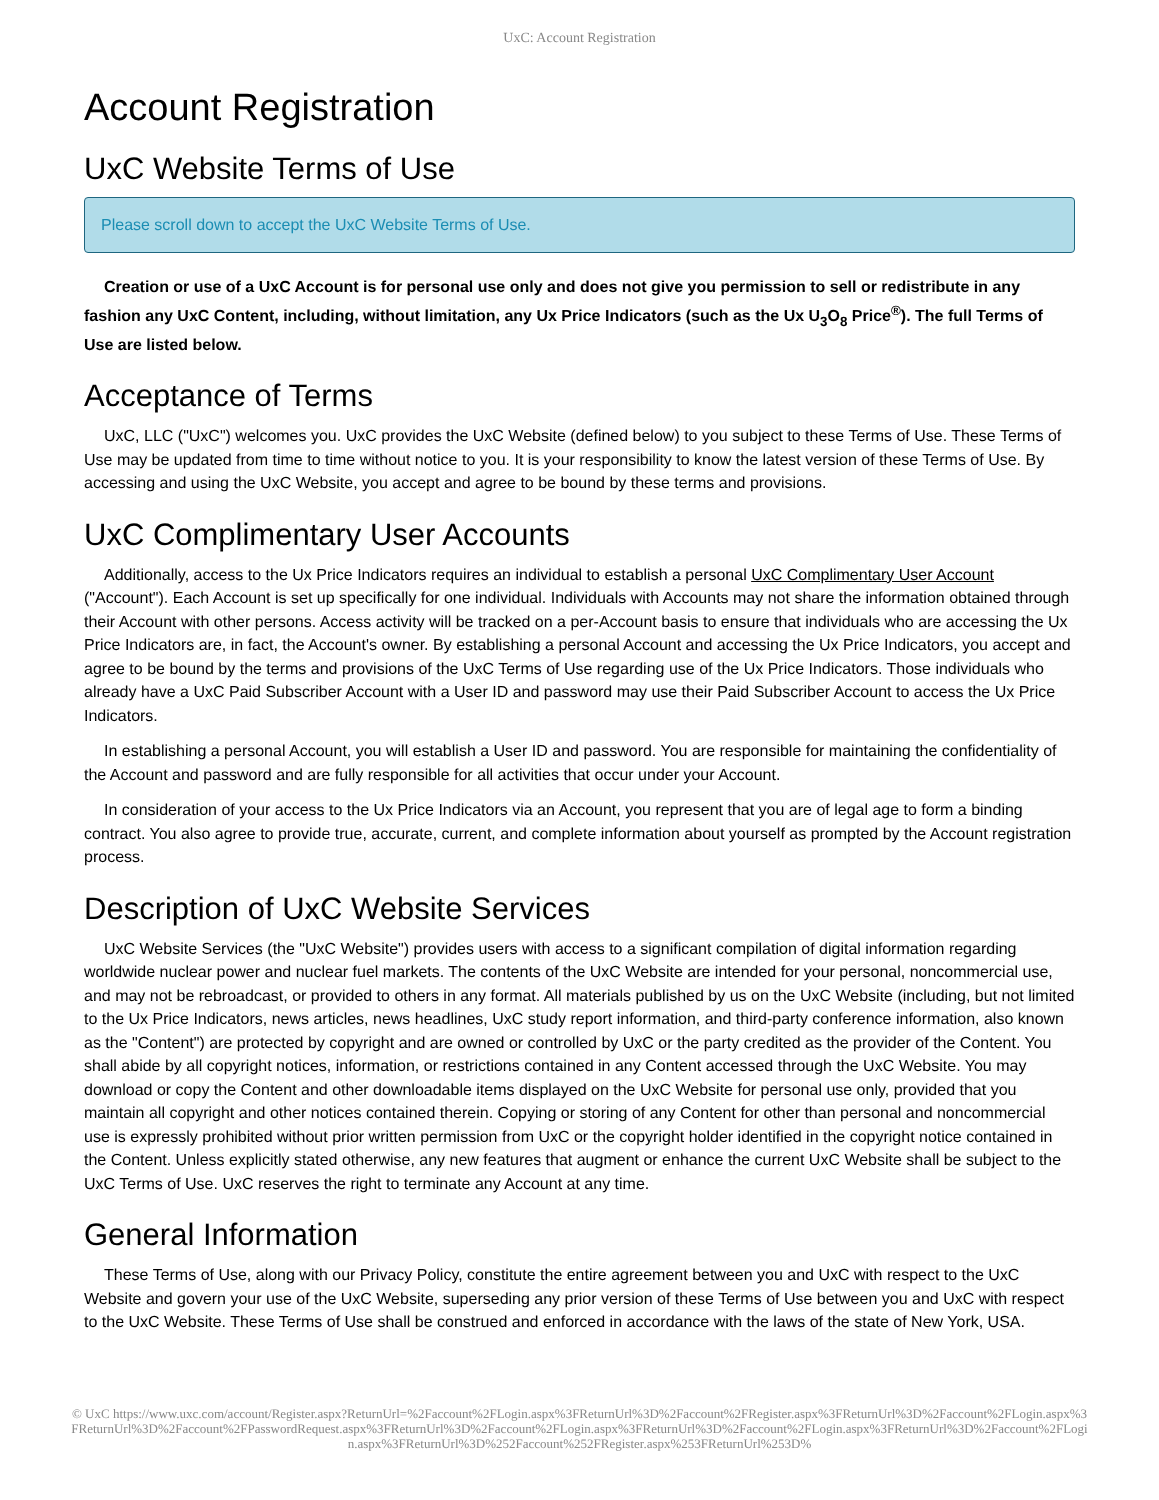UxC: Account Registration
Account Registration
UxC Website Terms of Use
Please scroll down to accept the UxC Website Terms of Use.
Creation or use of a UxC Account is for personal use only and does not give you permission to sell or redistribute in any fashion any UxC Content, including, without limitation, any Ux Price Indicators (such as the Ux U<sub>3</sub>O<sub>8</sub> Price<sup>®</sup>). The full Terms of Use are listed below.
Acceptance of Terms
UxC, LLC ("UxC") welcomes you. UxC provides the UxC Website (defined below) to you subject to these Terms of Use. These Terms of Use may be updated from time to time without notice to you. It is your responsibility to know the latest version of these Terms of Use. By accessing and using the UxC Website, you accept and agree to be bound by these terms and provisions.
UxC Complimentary User Accounts
Additionally, access to the Ux Price Indicators requires an individual to establish a personal UxC Complimentary User Account ("Account"). Each Account is set up specifically for one individual. Individuals with Accounts may not share the information obtained through their Account with other persons. Access activity will be tracked on a per-Account basis to ensure that individuals who are accessing the Ux Price Indicators are, in fact, the Account's owner. By establishing a personal Account and accessing the Ux Price Indicators, you accept and agree to be bound by the terms and provisions of the UxC Terms of Use regarding use of the Ux Price Indicators. Those individuals who already have a UxC Paid Subscriber Account with a User ID and password may use their Paid Subscriber Account to access the Ux Price Indicators.
In establishing a personal Account, you will establish a User ID and password. You are responsible for maintaining the confidentiality of the Account and password and are fully responsible for all activities that occur under your Account.
In consideration of your access to the Ux Price Indicators via an Account, you represent that you are of legal age to form a binding contract. You also agree to provide true, accurate, current, and complete information about yourself as prompted by the Account registration process.
Description of UxC Website Services
UxC Website Services (the "UxC Website") provides users with access to a significant compilation of digital information regarding worldwide nuclear power and nuclear fuel markets. The contents of the UxC Website are intended for your personal, noncommercial use, and may not be rebroadcast, or provided to others in any format. All materials published by us on the UxC Website (including, but not limited to the Ux Price Indicators, news articles, news headlines, UxC study report information, and third-party conference information, also known as the "Content") are protected by copyright and are owned or controlled by UxC or the party credited as the provider of the Content. You shall abide by all copyright notices, information, or restrictions contained in any Content accessed through the UxC Website. You may download or copy the Content and other downloadable items displayed on the UxC Website for personal use only, provided that you maintain all copyright and other notices contained therein. Copying or storing of any Content for other than personal and noncommercial use is expressly prohibited without prior written permission from UxC or the copyright holder identified in the copyright notice contained in the Content. Unless explicitly stated otherwise, any new features that augment or enhance the current UxC Website shall be subject to the UxC Terms of Use. UxC reserves the right to terminate any Account at any time.
General Information
These Terms of Use, along with our Privacy Policy, constitute the entire agreement between you and UxC with respect to the UxC Website and govern your use of the UxC Website, superseding any prior version of these Terms of Use between you and UxC with respect to the UxC Website. These Terms of Use shall be construed and enforced in accordance with the laws of the state of New York, USA.
© UxC https://www.uxc.com/account/Register.aspx?ReturnUrl=%2Faccount%2FLogin.aspx%3FReturnUrl%3D%2Faccount%2FRegister.aspx%3FReturnUrl%3D%2Faccount%2FLogin.aspx%3FReturnUrl%3D%2Faccount%2FPasswordRequest.aspx%3FReturnUrl%3D%2Faccount%2FLogin.aspx%3FReturnUrl%3D%2Faccount%2FLogin.aspx%3FReturnUrl%3D%2Faccount%2FLogin.aspx%3FReturnUrl%3D%252Faccount%252FRegister.aspx%253FReturnUrl%253D%